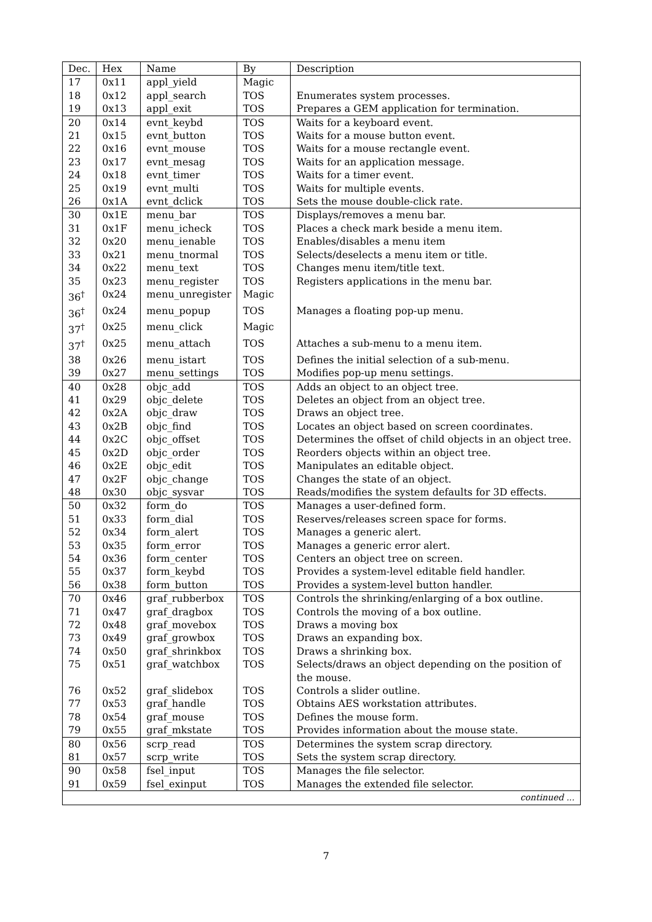| Dec. | Hex | Name | By | Description |
| --- | --- | --- | --- | --- |
| 17 | 0x11 | appl_yield | Magic | |
| 18 | 0x12 | appl_search | TOS | Enumerates system processes. |
| 19 | 0x13 | appl_exit | TOS | Prepares a GEM application for termination. |
| 20 | 0x14 | evnt_keybd | TOS | Waits for a keyboard event. |
| 21 | 0x15 | evnt_button | TOS | Waits for a mouse button event. |
| 22 | 0x16 | evnt_mouse | TOS | Waits for a mouse rectangle event. |
| 23 | 0x17 | evnt_mesag | TOS | Waits for an application message. |
| 24 | 0x18 | evnt_timer | TOS | Waits for a timer event. |
| 25 | 0x19 | evnt_multi | TOS | Waits for multiple events. |
| 26 | 0x1A | evnt_dclick | TOS | Sets the mouse double-click rate. |
| 30 | 0x1E | menu_bar | TOS | Displays/removes a menu bar. |
| 31 | 0x1F | menu_icheck | TOS | Places a check mark beside a menu item. |
| 32 | 0x20 | menu_ienable | TOS | Enables/disables a menu item |
| 33 | 0x21 | menu_tnormal | TOS | Selects/deselects a menu item or title. |
| 34 | 0x22 | menu_text | TOS | Changes menu item/title text. |
| 35 | 0x23 | menu_register | TOS | Registers applications in the menu bar. |
| 36<sup>†</sup> | 0x24 | menu_unregister | Magic | |
| 36<sup>†</sup> | 0x24 | menu_popup | TOS | Manages a floating pop-up menu. |
| 37<sup>†</sup> | 0x25 | menu_click | Magic | |
| 37<sup>†</sup> | 0x25 | menu_attach | TOS | Attaches a sub-menu to a menu item. |
| 38 | 0x26 | menu_istart | TOS | Defines the initial selection of a sub-menu. |
| 39 | 0x27 | menu_settings | TOS | Modifies pop-up menu settings. |
| 40 | 0x28 | objc_add | TOS | Adds an object to an object tree. |
| 41 | 0x29 | objc_delete | TOS | Deletes an object from an object tree. |
| 42 | 0x2A | objc_draw | TOS | Draws an object tree. |
| 43 | 0x2B | objc_find | TOS | Locates an object based on screen coordinates. |
| 44 | 0x2C | objc_offset | TOS | Determines the offset of child objects in an object tree. |
| 45 | 0x2D | objc_order | TOS | Reorders objects within an object tree. |
| 46 | 0x2E | objc_edit | TOS | Manipulates an editable object. |
| 47 | 0x2F | objc_change | TOS | Changes the state of an object. |
| 48 | 0x30 | objc_sysvar | TOS | Reads/modifies the system defaults for 3D effects. |
| 50 | 0x32 | form_do | TOS | Manages a user-defined form. |
| 51 | 0x33 | form_dial | TOS | Reserves/releases screen space for forms. |
| 52 | 0x34 | form_alert | TOS | Manages a generic alert. |
| 53 | 0x35 | form_error | TOS | Manages a generic error alert. |
| 54 | 0x36 | form_center | TOS | Centers an object tree on screen. |
| 55 | 0x37 | form_keybd | TOS | Provides a system-level editable field handler. |
| 56 | 0x38 | form_button | TOS | Provides a system-level button handler. |
| 70 | 0x46 | graf_rubberbox | TOS | Controls the shrinking/enlarging of a box outline. |
| 71 | 0x47 | graf_dragbox | TOS | Controls the moving of a box outline. |
| 72 | 0x48 | graf_movebox | TOS | Draws a moving box |
| 73 | 0x49 | graf_growbox | TOS | Draws an expanding box. |
| 74 | 0x50 | graf_shrinkbox | TOS | Draws a shrinking box. |
| 75 | 0x51 | graf_watchbox | TOS | Selects/draws an object depending on the position of the mouse. |
| 76 | 0x52 | graf_slidebox | TOS | Controls a slider outline. |
| 77 | 0x53 | graf_handle | TOS | Obtains AES workstation attributes. |
| 78 | 0x54 | graf_mouse | TOS | Defines the mouse form. |
| 79 | 0x55 | graf_mkstate | TOS | Provides information about the mouse state. |
| 80 | 0x56 | scrp_read | TOS | Determines the system scrap directory. |
| 81 | 0x57 | scrp_write | TOS | Sets the system scrap directory. |
| 90 | 0x58 | fsel_input | TOS | Manages the file selector. |
| 91 | 0x59 | fsel_exinput | TOS | Manages the extended file selector. |
| continued ... | | | | |
7